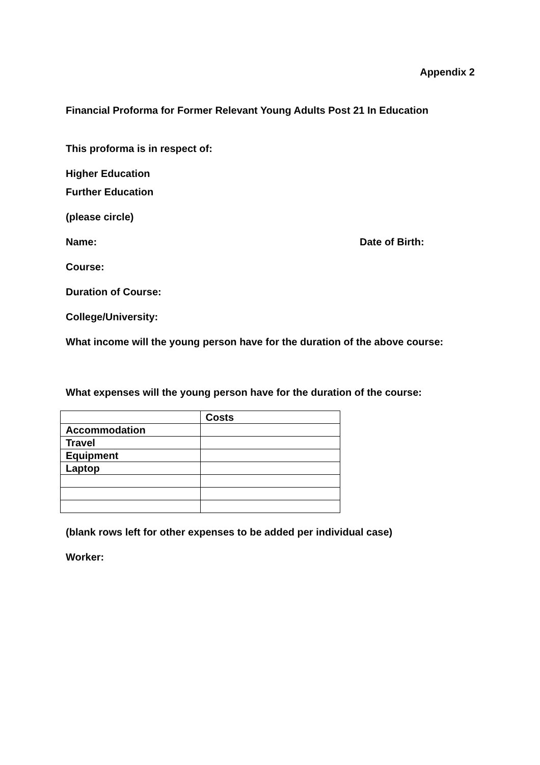Appendix 2
Financial Proforma for Former Relevant Young Adults Post 21 In Education
This proforma is in respect of:
Higher Education
Further Education
(please circle)
Name: Date of Birth:
Course:
Duration of Course:
College/University:
What income will the young person have for the duration of the above course:
What expenses will the young person have for the duration of the course:
| | Costs |
| Accommodation | |
| Travel | |
| Equipment | |
| Laptop | |
(blank rows left for other expenses to be added per individual case)
Worker: